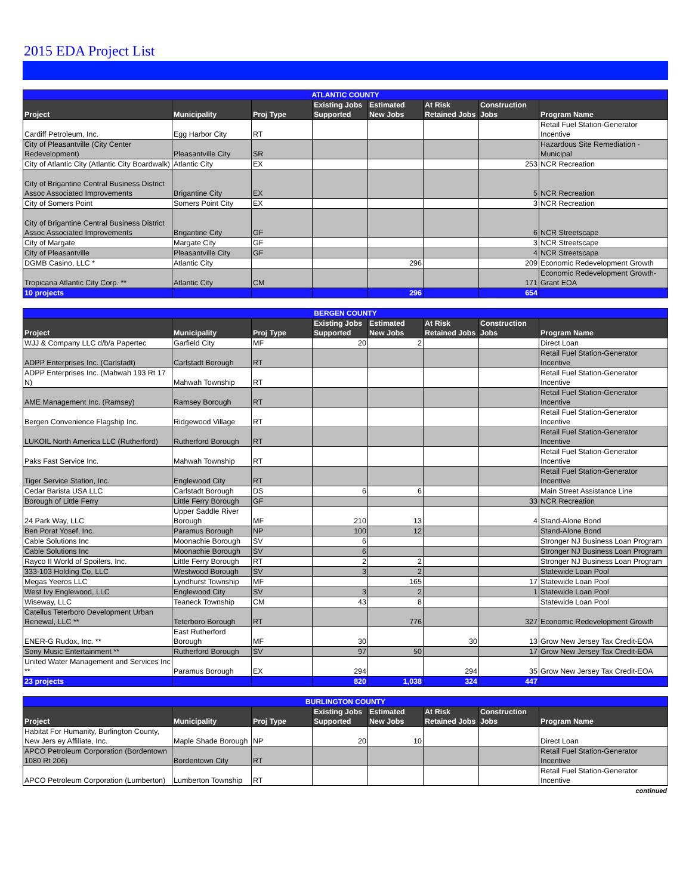2015 EDA Project List
| ATLANTIC COUNTY | | | | | | | |
| --- | --- | --- | --- | --- | --- | --- | --- |
| Project | Municipality | Proj Type | Existing Jobs Supported | Estimated New Jobs | At Risk Retained Jobs | Construction Jobs | Program Name |
| Cardiff Petroleum, Inc. | Egg Harbor City | RT | | | | | Retail Fuel Station-Generator Incentive |
| City of Pleasantville (City Center Redevelopment) | Pleasantville City | SR | | | | | Hazardous Site Remediation - Municipal |
| City of Atlantic City (Atlantic City Boardwalk) | Atlantic City | EX | | | | 253 | NCR Recreation |
| City of Brigantine Central Business District Assoc Associated Improvements | Brigantine City | EX | | | | 5 | NCR Recreation |
| City of Somers Point | Somers Point City | EX | | | | 3 | NCR Recreation |
| City of Brigantine Central Business District Assoc Associated Improvements | Brigantine City | GF | | | | 6 | NCR Streetscape |
| City of Margate | Margate City | GF | | | | 3 | NCR Streetscape |
| City of Pleasantville | Pleasantville City | GF | | | | 4 | NCR Streetscape |
| DGMB Casino, LLC * | Atlantic City | | | 296 | | 209 | Economic Redevelopment Growth |
| Tropicana Atlantic City Corp. ** | Atlantic City | CM | | | | 171 | Economic Redevelopment Growth-Grant EOA |
| 10 projects | | | | 296 | | 654 | |
| BERGEN COUNTY | | | | | | | |
| --- | --- | --- | --- | --- | --- | --- | --- |
| Project | Municipality | Proj Type | Existing Jobs Supported | Estimated New Jobs | At Risk Retained Jobs | Construction Jobs | Program Name |
| WJJ & Company LLC d/b/a Papertec | Garfield City | MF | 20 | 2 | | | Direct Loan |
| ADPP Enterprises Inc. (Carlstadt) | Carlstadt Borough | RT | | | | | Retail Fuel Station-Generator Incentive |
| ADPP Enterprises Inc. (Mahwah 193 Rt 17 N) | Mahwah Township | RT | | | | | Retail Fuel Station-Generator Incentive |
| AME Management Inc. (Ramsey) | Ramsey Borough | RT | | | | | Retail Fuel Station-Generator Incentive |
| Bergen Convenience Flagship Inc. | Ridgewood Village | RT | | | | | Retail Fuel Station-Generator Incentive |
| LUKOIL North America LLC (Rutherford) | Rutherford Borough | RT | | | | | Retail Fuel Station-Generator Incentive |
| Paks Fast Service Inc. | Mahwah Township | RT | | | | | Retail Fuel Station-Generator Incentive |
| Tiger Service Station, Inc. | Englewood City | RT | | | | | Retail Fuel Station-Generator Incentive |
| Cedar Barista USA LLC | Carlstadt Borough | DS | 6 | 6 | | | Main Street Assistance Line |
| Borough of Little Ferry | Little Ferry Borough | GF | | | | 33 | NCR Recreation |
| 24 Park Way, LLC | Upper Saddle River Borough | MF | 210 | 13 | | 4 | Stand-Alone Bond |
| Ben Porat Yosef, Inc. | Paramus Borough | NP | 100 | 12 | | | Stand-Alone Bond |
| Cable Solutions Inc | Moonachie Borough | SV | 6 | | | | Stronger NJ Business Loan Program |
| Cable Solutions Inc | Moonachie Borough | SV | 6 | | | | Stronger NJ Business Loan Program |
| Rayco II World of Spoilers, Inc. | Little Ferry Borough | RT | 2 | 2 | | | Stronger NJ Business Loan Program |
| 333-103 Holding Co, LLC | Westwood Borough | SV | 3 | 2 | | | Statewide Loan Pool |
| Megas Yeeros LLC | Lyndhurst Township | MF | | 165 | | 17 | Statewide Loan Pool |
| West Ivy Englewood, LLC | Englewood City | SV | 3 | 2 | | 1 | Statewide Loan Pool |
| Wiseway, LLC | Teaneck Township | CM | 43 | 8 | | | Statewide Loan Pool |
| Catellus Teterboro Development Urban Renewal, LLC ** | Teterboro Borough | RT | | 776 | | 327 | Economic Redevelopment Growth |
| ENER-G Rudox, Inc. ** | East Rutherford Borough | MF | 30 | | 30 | 13 | Grow New Jersey Tax Credit-EOA |
| Sony Music Entertainment ** | Rutherford Borough | SV | 97 | 50 | | 17 | Grow New Jersey Tax Credit-EOA |
| United Water Management and Services Inc ** | Paramus Borough | EX | 294 | | 294 | 35 | Grow New Jersey Tax Credit-EOA |
| 23 projects | | | 820 | 1,038 | 324 | 447 | |
| BURLINGTON COUNTY | | | | | | | |
| --- | --- | --- | --- | --- | --- | --- | --- |
| Project | Municipality | Proj Type | Existing Jobs Supported | Estimated New Jobs | At Risk Retained Jobs | Construction Jobs | Program Name |
| Habitat For Humanity, Burlington County, New Jers ey Affiliate, Inc. | Maple Shade Borough | NP | 20 | 10 | | | Direct Loan |
| APCO Petroleum Corporation (Bordentown 1080 Rt 206) | Bordentown City | RT | | | | | Retail Fuel Station-Generator Incentive |
| APCO Petroleum Corporation (Lumberton) | Lumberton Township | RT | | | | | Retail Fuel Station-Generator Incentive |
continued